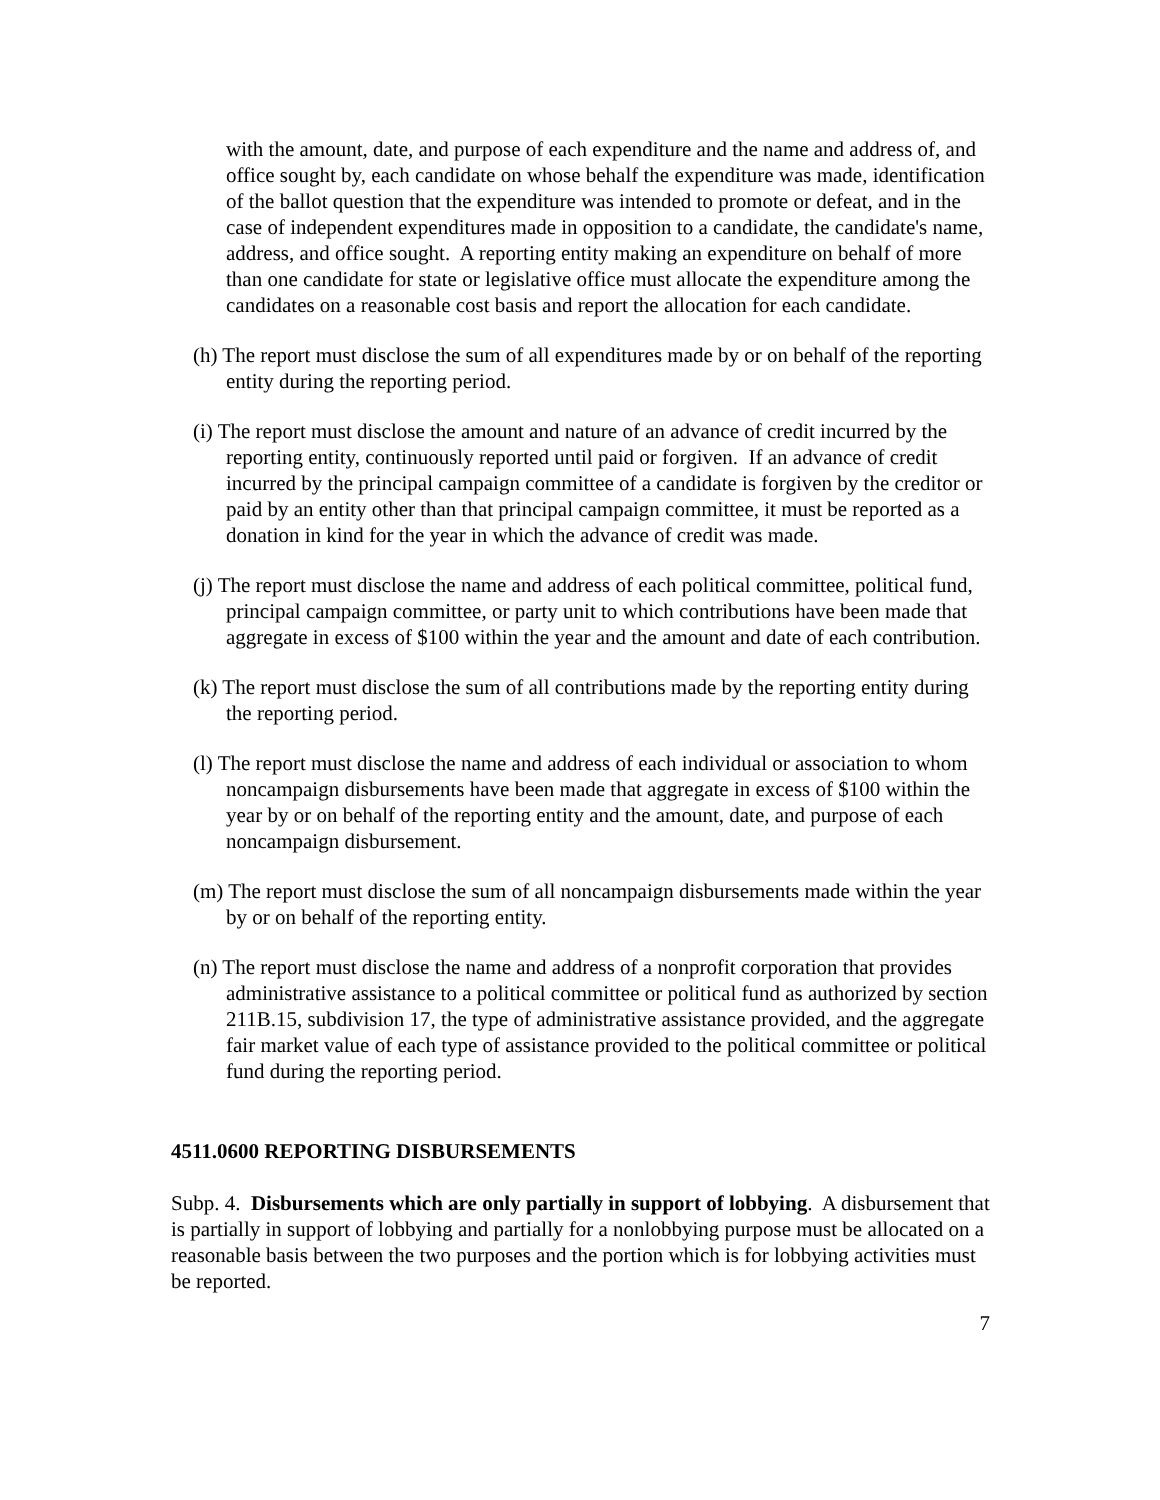with the amount, date, and purpose of each expenditure and the name and address of, and office sought by, each candidate on whose behalf the expenditure was made, identification of the ballot question that the expenditure was intended to promote or defeat, and in the case of independent expenditures made in opposition to a candidate, the candidate's name, address, and office sought. A reporting entity making an expenditure on behalf of more than one candidate for state or legislative office must allocate the expenditure among the candidates on a reasonable cost basis and report the allocation for each candidate.
(h) The report must disclose the sum of all expenditures made by or on behalf of the reporting entity during the reporting period.
(i) The report must disclose the amount and nature of an advance of credit incurred by the reporting entity, continuously reported until paid or forgiven. If an advance of credit incurred by the principal campaign committee of a candidate is forgiven by the creditor or paid by an entity other than that principal campaign committee, it must be reported as a donation in kind for the year in which the advance of credit was made.
(j) The report must disclose the name and address of each political committee, political fund, principal campaign committee, or party unit to which contributions have been made that aggregate in excess of $100 within the year and the amount and date of each contribution.
(k) The report must disclose the sum of all contributions made by the reporting entity during the reporting period.
(l) The report must disclose the name and address of each individual or association to whom noncampaign disbursements have been made that aggregate in excess of $100 within the year by or on behalf of the reporting entity and the amount, date, and purpose of each noncampaign disbursement.
(m) The report must disclose the sum of all noncampaign disbursements made within the year by or on behalf of the reporting entity.
(n) The report must disclose the name and address of a nonprofit corporation that provides administrative assistance to a political committee or political fund as authorized by section 211B.15, subdivision 17, the type of administrative assistance provided, and the aggregate fair market value of each type of assistance provided to the political committee or political fund during the reporting period.
4511.0600 REPORTING DISBURSEMENTS
Subp. 4. Disbursements which are only partially in support of lobbying. A disbursement that is partially in support of lobbying and partially for a nonlobbying purpose must be allocated on a reasonable basis between the two purposes and the portion which is for lobbying activities must be reported.
7